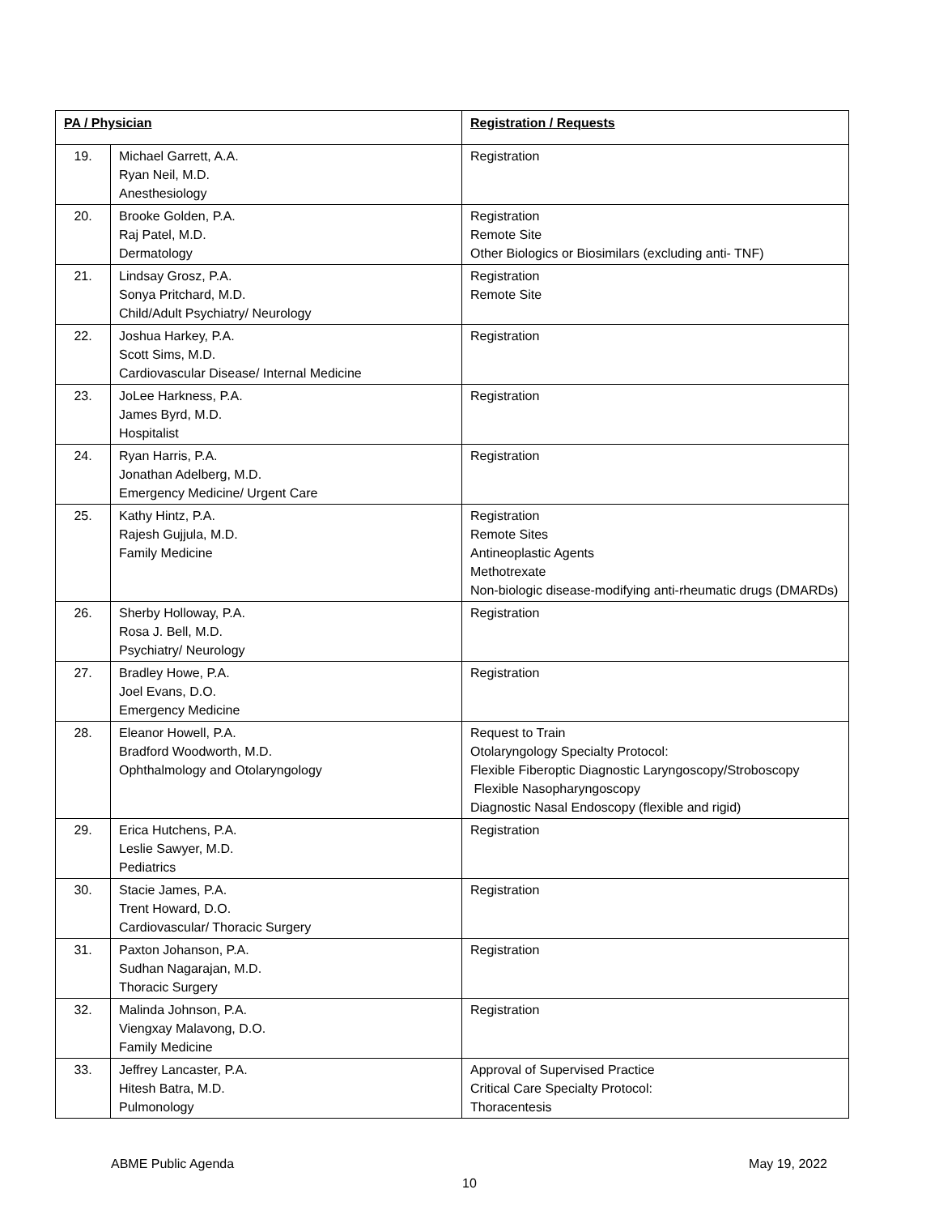| PA / Physician | | Registration / Requests |
| --- | --- | --- |
| 19. | Michael Garrett, A.A. Ryan Neil, M.D. Anesthesiology | Registration |
| 20. | Brooke Golden, P.A. Raj Patel, M.D. Dermatology | Registration Remote Site Other Biologics or Biosimilars (excluding anti- TNF) |
| 21. | Lindsay Grosz, P.A. Sonya Pritchard, M.D. Child/Adult Psychiatry/ Neurology | Registration Remote Site |
| 22. | Joshua Harkey, P.A. Scott Sims, M.D. Cardiovascular Disease/ Internal Medicine | Registration |
| 23. | JoLee Harkness, P.A. James Byrd, M.D. Hospitalist | Registration |
| 24. | Ryan Harris, P.A. Jonathan Adelberg, M.D. Emergency Medicine/ Urgent Care | Registration |
| 25. | Kathy Hintz, P.A. Rajesh Gujjula, M.D. Family Medicine | Registration Remote Sites Antineoplastic Agents Methotrexate Non-biologic disease-modifying anti-rheumatic drugs (DMARDs) |
| 26. | Sherby Holloway, P.A. Rosa J. Bell, M.D. Psychiatry/ Neurology | Registration |
| 27. | Bradley Howe, P.A. Joel Evans, D.O. Emergency Medicine | Registration |
| 28. | Eleanor Howell, P.A. Bradford Woodworth, M.D. Ophthalmology and Otolaryngology | Request to Train Otolaryngology Specialty Protocol: Flexible Fiberoptic Diagnostic Laryngoscopy/Stroboscopy Flexible Nasopharyngoscopy Diagnostic Nasal Endoscopy (flexible and rigid) |
| 29. | Erica Hutchens, P.A. Leslie Sawyer, M.D. Pediatrics | Registration |
| 30. | Stacie James, P.A. Trent Howard, D.O. Cardiovascular/ Thoracic Surgery | Registration |
| 31. | Paxton Johanson, P.A. Sudhan Nagarajan, M.D. Thoracic Surgery | Registration |
| 32. | Malinda Johnson, P.A. Viengxay Malavong, D.O. Family Medicine | Registration |
| 33. | Jeffrey Lancaster, P.A. Hitesh Batra, M.D. Pulmonology | Approval of Supervised Practice Critical Care Specialty Protocol: Thoracentesis |
ABME Public Agenda May 19, 2022
10